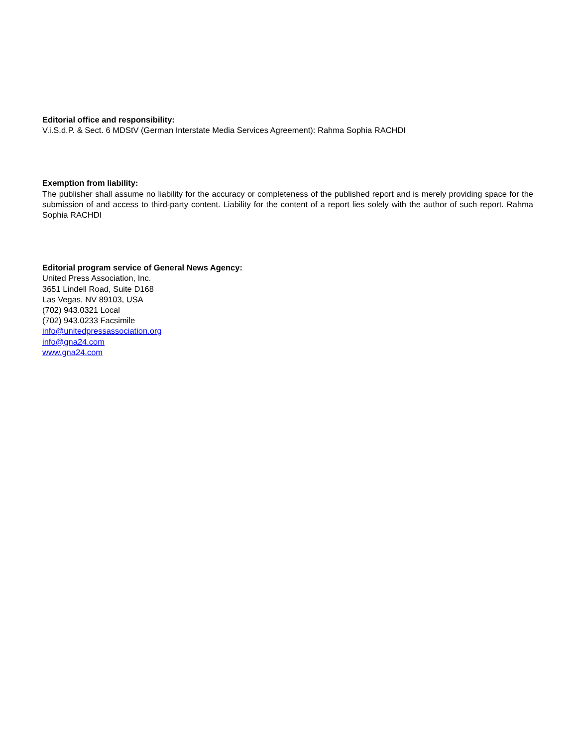Editorial office and responsibility:
V.i.S.d.P. & Sect. 6 MDStV (German Interstate Media Services Agreement): Rahma Sophia RACHDI
Exemption from liability:
The publisher shall assume no liability for the accuracy or completeness of the published report and is merely providing space for the submission of and access to third-party content. Liability for the content of a report lies solely with the author of such report. Rahma Sophia RACHDI
Editorial program service of General News Agency:
United Press Association, Inc.
3651 Lindell Road, Suite D168
Las Vegas, NV 89103, USA
(702) 943.0321 Local
(702) 943.0233 Facsimile
info@unitedpressassociation.org
info@gna24.com
www.gna24.com